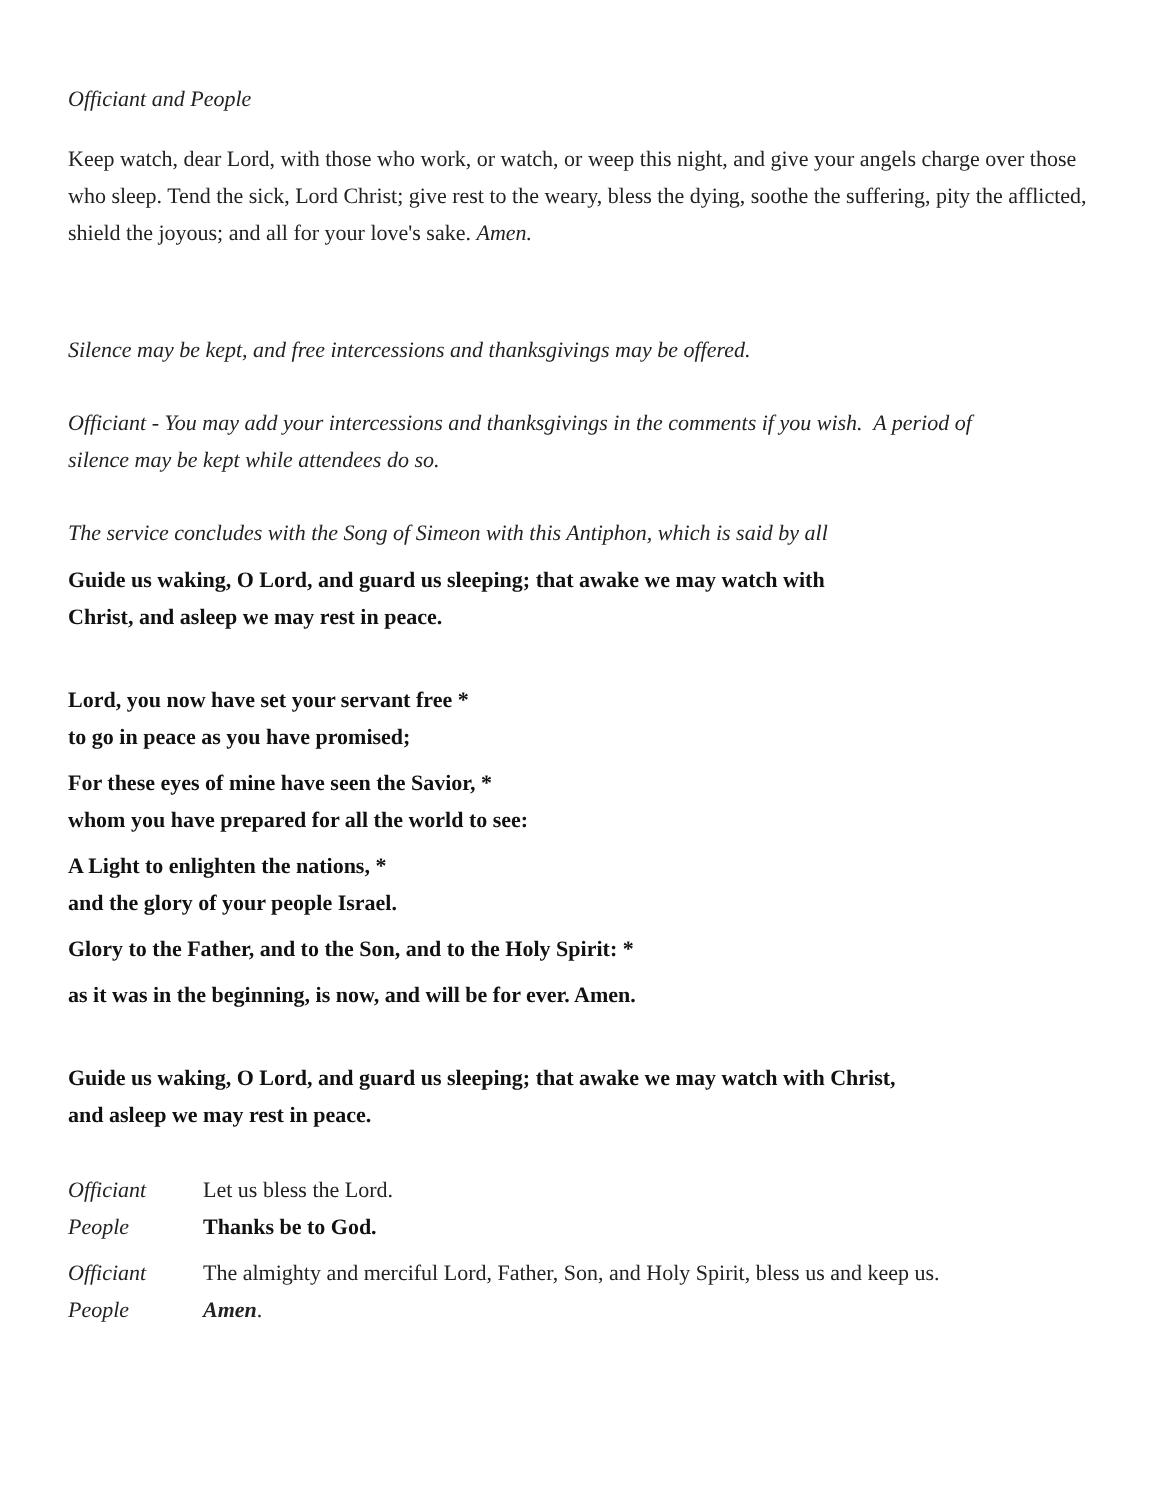Officiant and People
Keep watch, dear Lord, with those who work, or watch, or weep this night, and give your angels charge over those who sleep. Tend the sick, Lord Christ; give rest to the weary, bless the dying, soothe the suffering, pity the afflicted, shield the joyous; and all for your love's sake. Amen.
Silence may be kept, and free intercessions and thanksgivings may be offered.
Officiant - You may add your intercessions and thanksgivings in the comments if you wish. A period of
silence may be kept while attendees do so.
The service concludes with the Song of Simeon with this Antiphon, which is said by all
Guide us waking, O Lord, and guard us sleeping; that awake we may watch with
Christ, and asleep we may rest in peace.
Lord, you now have set your servant free *
to go in peace as you have promised;
For these eyes of mine have seen the Savior, *
whom you have prepared for all the world to see:
A Light to enlighten the nations, *
and the glory of your people Israel.
Glory to the Father, and to the Son, and to the Holy Spirit: *
as it was in the beginning, is now, and will be for ever. Amen.
Guide us waking, O Lord, and guard us sleeping; that awake we may watch with Christ,
and asleep we may rest in peace.
Officiant Let us bless the Lord.
People Thanks be to God.
Officiant The almighty and merciful Lord, Father, Son, and Holy Spirit, bless us and keep us.
People Amen.